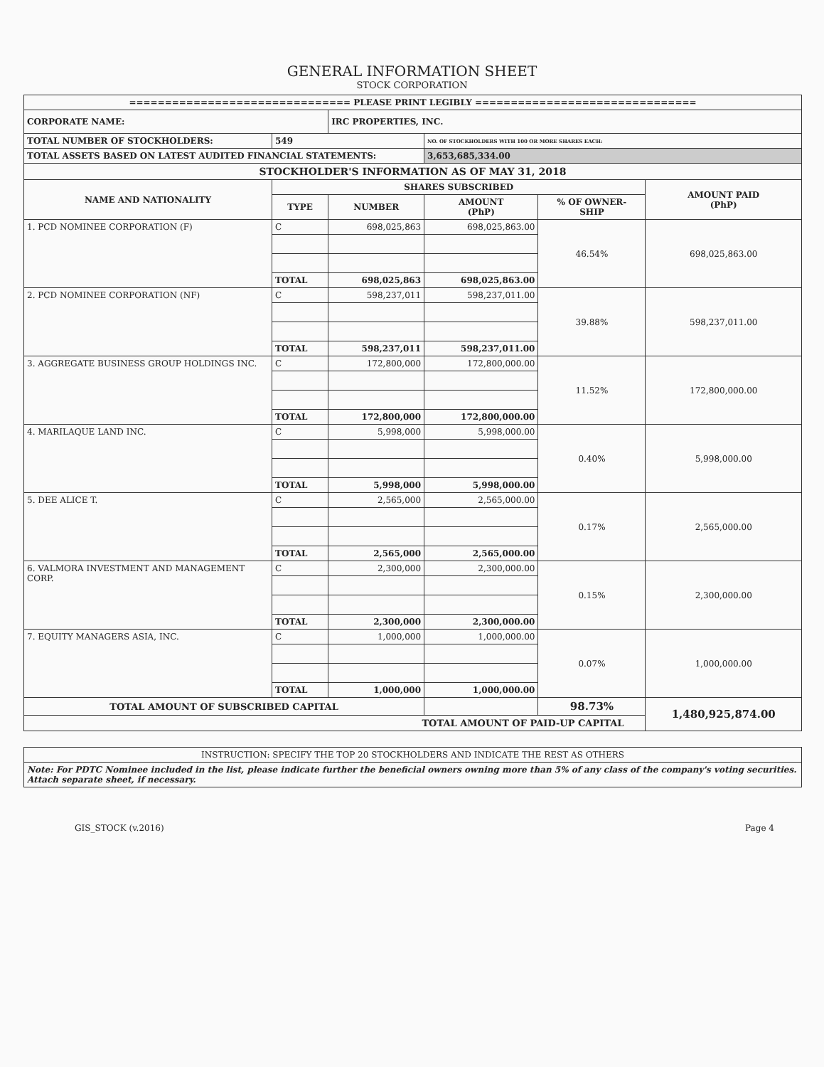GENERAL INFORMATION SHEET
STOCK CORPORATION
| =============================== PLEASE PRINT LEGIBLY =============================== | | | | | |
| CORPORATE NAME: | | IRC PROPERTIES, INC. | | | |
| TOTAL NUMBER OF STOCKHOLDERS: | 549 | | NO. OF STOCKHOLDERS WITH 100 OR MORE SHARES EACH: | | |
| TOTAL ASSETS BASED ON LATEST AUDITED FINANCIAL STATEMENTS: | | | 3,653,685,334.00 | | |
| STOCKHOLDER'S INFORMATION AS OF MAY 31, 2018 | | | | | |
| NAME AND NATIONALITY | SHARES SUBSCRIBED | | | | AMOUNT PAID (PhP) |
| | TYPE | NUMBER | AMOUNT (PhP) | % OF OWNER- SHIP | |
| 1. PCD NOMINEE CORPORATION (F) | C | 698,025,863 | 698,025,863.00 | 46.54% | 698,025,863.00 |
| | TOTAL | 698,025,863 | 698,025,863.00 | | |
| 2. PCD NOMINEE CORPORATION (NF) | C | 598,237,011 | 598,237,011.00 | 39.88% | 598,237,011.00 |
| | TOTAL | 598,237,011 | 598,237,011.00 | | |
| 3. AGGREGATE BUSINESS GROUP HOLDINGS INC. | C | 172,800,000 | 172,800,000.00 | 11.52% | 172,800,000.00 |
| | TOTAL | 172,800,000 | 172,800,000.00 | | |
| 4. MARILAQUE LAND INC. | C | 5,998,000 | 5,998,000.00 | 0.40% | 5,998,000.00 |
| | TOTAL | 5,998,000 | 5,998,000.00 | | |
| 5. DEE ALICE T. | C | 2,565,000 | 2,565,000.00 | 0.17% | 2,565,000.00 |
| | TOTAL | 2,565,000 | 2,565,000.00 | | |
| 6. VALMORA INVESTMENT AND MANAGEMENT CORP. | C | 2,300,000 | 2,300,000.00 | 0.15% | 2,300,000.00 |
| | TOTAL | 2,300,000 | 2,300,000.00 | | |
| 7. EQUITY MANAGERS ASIA, INC. | C | 1,000,000 | 1,000,000.00 | 0.07% | 1,000,000.00 |
| | TOTAL | 1,000,000 | 1,000,000.00 | | |
| TOTAL AMOUNT OF SUBSCRIBED CAPITAL | | | | 98.73% | 1,480,925,874.00 |
| TOTAL AMOUNT OF PAID-UP CAPITAL | | | | | |
| INSTRUCTION: SPECIFY THE TOP 20 STOCKHOLDERS AND INDICATE THE REST AS OTHERS |
| Note: For PDTC Nominee included in the list, please indicate further the beneficial owners owning more than 5% of any class of the company's voting securities. Attach separate sheet, if necessary. |
GIS_STOCK (v.2016) Page 4